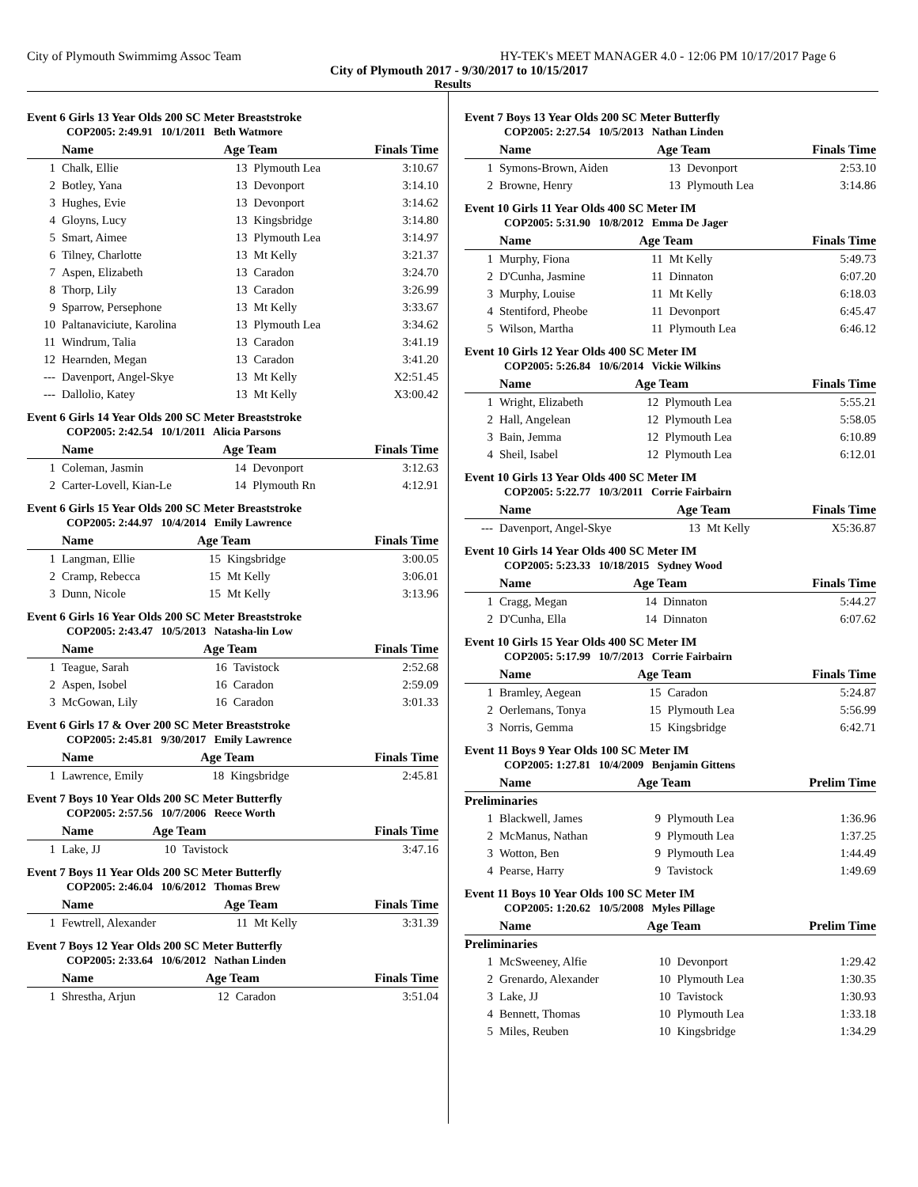City of Plymouth Swimmimg Assoc Team HY-TEK's MEET MANAGER 4.0 - 12:06 PM 10/17/2017 Page 6
City of Plymouth 2017 - 9/30/2017 to 10/15/2017
Results
Event 6 Girls 13 Year Olds 200 SC Meter Breaststroke
COP2005: 2:49.91 10/1/2011 Beth Watmore
| Name | | Age Team | | Finals Time |
| --- | --- | --- | --- | --- |
| 1 | Chalk, Ellie | 13 | Plymouth Lea | 3:10.67 |
| 2 | Botley, Yana | 13 | Devonport | 3:14.10 |
| 3 | Hughes, Evie | 13 | Devonport | 3:14.62 |
| 4 | Gloyns, Lucy | 13 | Kingsbridge | 3:14.80 |
| 5 | Smart, Aimee | 13 | Plymouth Lea | 3:14.97 |
| 6 | Tilney, Charlotte | 13 | Mt Kelly | 3:21.37 |
| 7 | Aspen, Elizabeth | 13 | Caradon | 3:24.70 |
| 8 | Thorp, Lily | 13 | Caradon | 3:26.99 |
| 9 | Sparrow, Persephone | 13 | Mt Kelly | 3:33.67 |
| 10 | Paltanaviciute, Karolina | 13 | Plymouth Lea | 3:34.62 |
| 11 | Windrum, Talia | 13 | Caradon | 3:41.19 |
| 12 | Hearnden, Megan | 13 | Caradon | 3:41.20 |
| --- | Davenport, Angel-Skye | 13 | Mt Kelly | X2:51.45 |
| --- | Dallolio, Katey | 13 | Mt Kelly | X3:00.42 |
Event 6 Girls 14 Year Olds 200 SC Meter Breaststroke
COP2005: 2:42.54 10/1/2011 Alicia Parsons
| Name | | Age Team | | Finals Time |
| --- | --- | --- | --- | --- |
| 1 | Coleman, Jasmin | 14 | Devonport | 3:12.63 |
| 2 | Carter-Lovell, Kian-Le | 14 | Plymouth Rn | 4:12.91 |
Event 6 Girls 15 Year Olds 200 SC Meter Breaststroke
COP2005: 2:44.97 10/4/2014 Emily Lawrence
| Name | | Age Team | | Finals Time |
| --- | --- | --- | --- | --- |
| 1 | Langman, Ellie | 15 | Kingsbridge | 3:00.05 |
| 2 | Cramp, Rebecca | 15 | Mt Kelly | 3:06.01 |
| 3 | Dunn, Nicole | 15 | Mt Kelly | 3:13.96 |
Event 6 Girls 16 Year Olds 200 SC Meter Breaststroke
COP2005: 2:43.47 10/5/2013 Natasha-lin Low
| Name | | Age Team | | Finals Time |
| --- | --- | --- | --- | --- |
| 1 | Teague, Sarah | 16 | Tavistock | 2:52.68 |
| 2 | Aspen, Isobel | 16 | Caradon | 2:59.09 |
| 3 | McGowan, Lily | 16 | Caradon | 3:01.33 |
Event 6 Girls 17 & Over 200 SC Meter Breaststroke
COP2005: 2:45.81 9/30/2017 Emily Lawrence
| Name | | Age Team | | Finals Time |
| --- | --- | --- | --- | --- |
| 1 | Lawrence, Emily | 18 | Kingsbridge | 2:45.81 |
Event 7 Boys 10 Year Olds 200 SC Meter Butterfly
COP2005: 2:57.56 10/7/2006 Reece Worth
| Name | | Age Team | | Finals Time |
| --- | --- | --- | --- | --- |
| 1 | Lake, JJ | 10 | Tavistock | 3:47.16 |
Event 7 Boys 11 Year Olds 200 SC Meter Butterfly
COP2005: 2:46.04 10/6/2012 Thomas Brew
| Name | | Age Team | | Finals Time |
| --- | --- | --- | --- | --- |
| 1 | Fewtrell, Alexander | 11 | Mt Kelly | 3:31.39 |
Event 7 Boys 12 Year Olds 200 SC Meter Butterfly
COP2005: 2:33.64 10/6/2012 Nathan Linden
| Name | | Age Team | | Finals Time |
| --- | --- | --- | --- | --- |
| 1 | Shrestha, Arjun | 12 | Caradon | 3:51.04 |
Event 7 Boys 13 Year Olds 200 SC Meter Butterfly
COP2005: 2:27.54 10/5/2013 Nathan Linden
| Name | | Age Team | | Finals Time |
| --- | --- | --- | --- | --- |
| 1 | Symons-Brown, Aiden | 13 | Devonport | 2:53.10 |
| 2 | Browne, Henry | 13 | Plymouth Lea | 3:14.86 |
Event 10 Girls 11 Year Olds 400 SC Meter IM
COP2005: 5:31.90 10/8/2012 Emma De Jager
| Name | | Age Team | | Finals Time |
| --- | --- | --- | --- | --- |
| 1 | Murphy, Fiona | 11 | Mt Kelly | 5:49.73 |
| 2 | D'Cunha, Jasmine | 11 | Dinnaton | 6:07.20 |
| 3 | Murphy, Louise | 11 | Mt Kelly | 6:18.03 |
| 4 | Stentiford, Pheobe | 11 | Devonport | 6:45.47 |
| 5 | Wilson, Martha | 11 | Plymouth Lea | 6:46.12 |
Event 10 Girls 12 Year Olds 400 SC Meter IM
COP2005: 5:26.84 10/6/2014 Vickie Wilkins
| Name | | Age Team | | Finals Time |
| --- | --- | --- | --- | --- |
| 1 | Wright, Elizabeth | 12 | Plymouth Lea | 5:55.21 |
| 2 | Hall, Angelean | 12 | Plymouth Lea | 5:58.05 |
| 3 | Bain, Jemma | 12 | Plymouth Lea | 6:10.89 |
| 4 | Sheil, Isabel | 12 | Plymouth Lea | 6:12.01 |
Event 10 Girls 13 Year Olds 400 SC Meter IM
COP2005: 5:22.77 10/3/2011 Corrie Fairbairn
| Name | | Age Team | | Finals Time |
| --- | --- | --- | --- | --- |
| --- | Davenport, Angel-Skye | 13 | Mt Kelly | X5:36.87 |
Event 10 Girls 14 Year Olds 400 SC Meter IM
COP2005: 5:23.33 10/18/2015 Sydney Wood
| Name | | Age Team | | Finals Time |
| --- | --- | --- | --- | --- |
| 1 | Cragg, Megan | 14 | Dinnaton | 5:44.27 |
| 2 | D'Cunha, Ella | 14 | Dinnaton | 6:07.62 |
Event 10 Girls 15 Year Olds 400 SC Meter IM
COP2005: 5:17.99 10/7/2013 Corrie Fairbairn
| Name | | Age Team | | Finals Time |
| --- | --- | --- | --- | --- |
| 1 | Bramley, Aegean | 15 | Caradon | 5:24.87 |
| 2 | Oerlemans, Tonya | 15 | Plymouth Lea | 5:56.99 |
| 3 | Norris, Gemma | 15 | Kingsbridge | 6:42.71 |
Event 11 Boys 9 Year Olds 100 SC Meter IM
COP2005: 1:27.81 10/4/2009 Benjamin Gittens
| Name | | Age Team | | Prelim Time |
| --- | --- | --- | --- | --- |
| Preliminaries | | | | |
| 1 | Blackwell, James | 9 | Plymouth Lea | 1:36.96 |
| 2 | McManus, Nathan | 9 | Plymouth Lea | 1:37.25 |
| 3 | Wotton, Ben | 9 | Plymouth Lea | 1:44.49 |
| 4 | Pearse, Harry | 9 | Tavistock | 1:49.69 |
Event 11 Boys 10 Year Olds 100 SC Meter IM
COP2005: 1:20.62 10/5/2008 Myles Pillage
| Name | | Age Team | | Prelim Time |
| --- | --- | --- | --- | --- |
| Preliminaries | | | | |
| 1 | McSweeney, Alfie | 10 | Devonport | 1:29.42 |
| 2 | Grenardo, Alexander | 10 | Plymouth Lea | 1:30.35 |
| 3 | Lake, JJ | 10 | Tavistock | 1:30.93 |
| 4 | Bennett, Thomas | 10 | Plymouth Lea | 1:33.18 |
| 5 | Miles, Reuben | 10 | Kingsbridge | 1:34.29 |